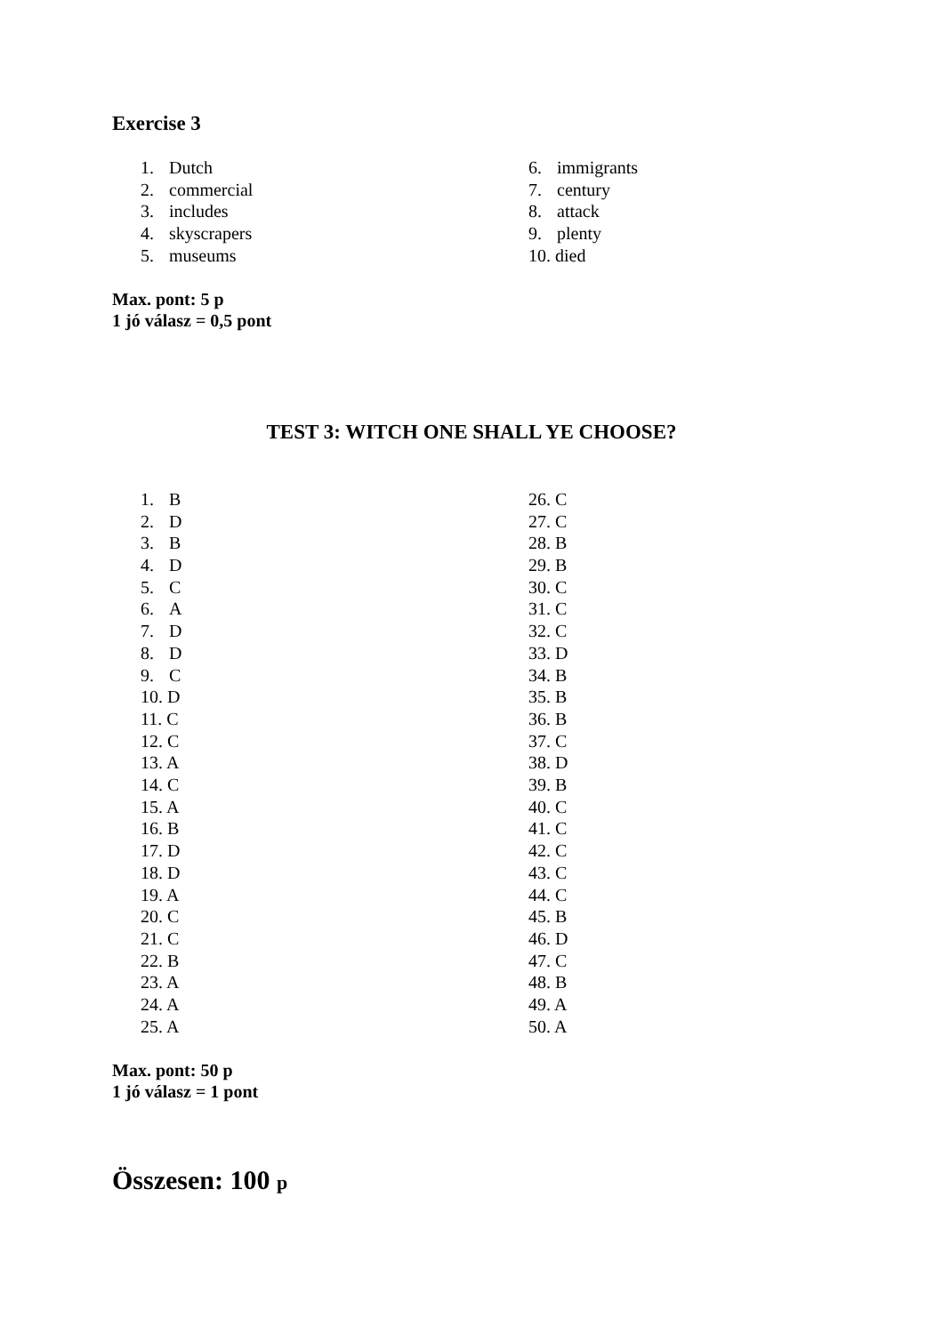Exercise 3
1. Dutch
2. commercial
3. includes
4. skyscrapers
5. museums
6. immigrants
7. century
8. attack
9. plenty
10. died
Max. pont: 5 p
1 jó válasz = 0,5 pont
TEST 3: WITCH ONE SHALL YE CHOOSE?
1. B
2. D
3. B
4. D
5. C
6. A
7. D
8. D
9. C
10. D
11. C
12. C
13. A
14. C
15. A
16. B
17. D
18. D
19. A
20. C
21. C
22. B
23. A
24. A
25. A
26. C
27. C
28. B
29. B
30. C
31. C
32. C
33. D
34. B
35. B
36. B
37. C
38. D
39. B
40. C
41. C
42. C
43. C
44. C
45. B
46. D
47. C
48. B
49. A
50. A
Max. pont: 50 p
1 jó válasz = 1 pont
Összesen: 100 p